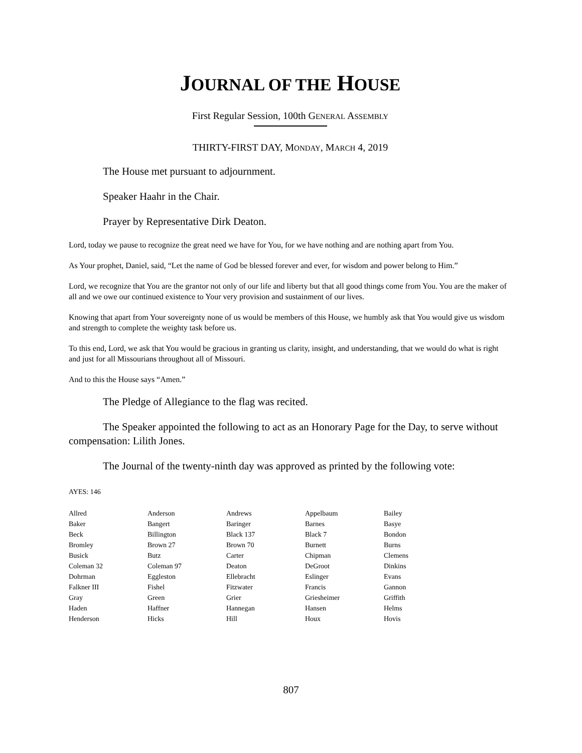JOURNAL OF THE HOUSE
First Regular Session, 100th GENERAL ASSEMBLY
THIRTY-FIRST DAY, MONDAY, MARCH 4, 2019
The House met pursuant to adjournment.
Speaker Haahr in the Chair.
Prayer by Representative Dirk Deaton.
Lord, today we pause to recognize the great need we have for You, for we have nothing and are nothing apart from You.
As Your prophet, Daniel, said, “Let the name of God be blessed forever and ever, for wisdom and power belong to Him.”
Lord, we recognize that You are the grantor not only of our life and liberty but that all good things come from You. You are the maker of all and we owe our continued existence to Your very provision and sustainment of our lives.
Knowing that apart from Your sovereignty none of us would be members of this House, we humbly ask that You would give us wisdom and strength to complete the weighty task before us.
To this end, Lord, we ask that You would be gracious in granting us clarity, insight, and understanding, that we would do what is right and just for all Missourians throughout all of Missouri.
And to this the House says “Amen.”
The Pledge of Allegiance to the flag was recited.
The Speaker appointed the following to act as an Honorary Page for the Day, to serve without compensation: Lilith Jones.
The Journal of the twenty-ninth day was approved as printed by the following vote:
AYES: 146
| Allred | Anderson | Andrews | Appelbaum | Bailey |
| Baker | Bangert | Baringer | Barnes | Basye |
| Beck | Billington | Black 137 | Black 7 | Bondon |
| Bromley | Brown 27 | Brown 70 | Burnett | Burns |
| Busick | Butz | Carter | Chipman | Clemens |
| Coleman 32 | Coleman 97 | Deaton | DeGroot | Dinkins |
| Dohrman | Eggleston | Ellebracht | Eslinger | Evans |
| Falkner III | Fishel | Fitzwater | Francis | Gannon |
| Gray | Green | Grier | Griesheimer | Griffith |
| Haden | Haffner | Hannegan | Hansen | Helms |
| Henderson | Hicks | Hill | Houx | Hovis |
807